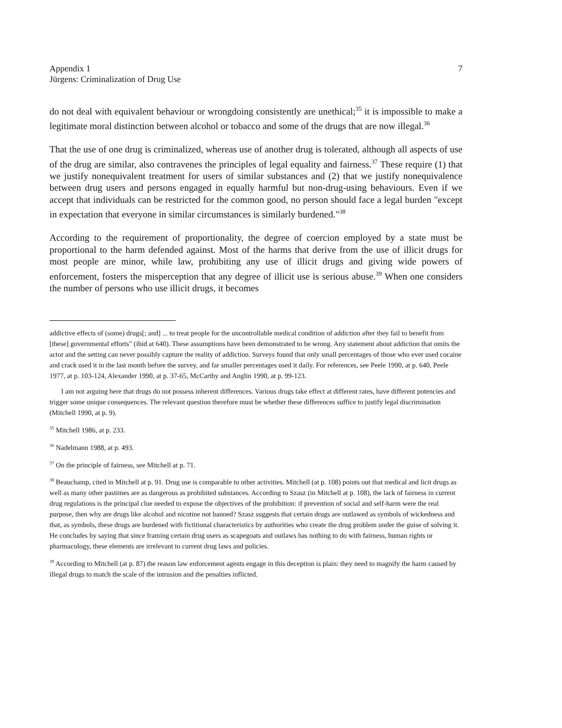Appendix 1
Jürgens: Criminalization of Drug Use
7
do not deal with equivalent behaviour or wrongdoing consistently are unethical;<sup>35</sup> it is impossible to make a legitimate moral distinction between alcohol or tobacco and some of the drugs that are now illegal.<sup>36</sup>
That the use of one drug is criminalized, whereas use of another drug is tolerated, although all aspects of use of the drug are similar, also contravenes the principles of legal equality and fairness.<sup>37</sup> These require (1) that we justify nonequivalent treatment for users of similar substances and (2) that we justify nonequivalence between drug users and persons engaged in equally harmful but non-drug-using behaviours. Even if we accept that individuals can be restricted for the common good, no person should face a legal burden "except in expectation that everyone in similar circumstances is similarly burdened."<sup>38</sup>
According to the requirement of proportionality, the degree of coercion employed by a state must be proportional to the harm defended against. Most of the harms that derive from the use of illicit drugs for most people are minor, while law, prohibiting any use of illicit drugs and giving wide powers of enforcement, fosters the misperception that any degree of illicit use is serious abuse.<sup>39</sup> When one considers the number of persons who use illicit drugs, it becomes
addictive effects of (some) drugs[; and] ... to treat people for the uncontrollable medical condition of addiction after they fail to benefit from [these] governmental efforts" (ibid at 640). These assumptions have been demonstrated to be wrong. Any statement about addiction that omits the actor and the setting can never possibly capture the reality of addiction. Surveys found that only small percentages of those who ever used cocaine and crack used it in the last month before the survey, and far smaller percentages used it daily. For references, see Peele 1990, at p. 640, Peele 1977, at p. 103-124, Alexander 1990, at p. 37-65, McCarthy and Anglin 1990, at p. 99-123.
I am not arguing here that drugs do not possess inherent differences. Various drugs take effect at different rates, have different potencies and trigger some unique consequences. The relevant question therefore must be whether these differences suffice to justify legal discrimination (Mitchell 1990, at p. 9).
<sup>35</sup> Mitchell 1986, at p. 233.
<sup>36</sup> Nadelmann 1988, at p. 493.
<sup>37</sup> On the principle of fairness, see Mitchell at p. 71.
<sup>38</sup> Beauchamp, cited in Mitchell at p. 91. Drug use is comparable to other activities. Mitchell (at p. 108) points out that medical and licit drugs as well as many other pastimes are as dangerous as prohibited substances. According to Szasz (in Mitchell at p. 108), the lack of fairness in current drug regulations is the principal clue needed to expose the objectives of the prohibition: if prevention of social and self-harm were the real purpose, then why are drugs like alcohol and nicotine not banned? Szasz suggests that certain drugs are outlawed as symbols of wickedness and that, as symbols, these drugs are burdened with fictitional characteristics by authorities who create the drug problem under the guise of solving it. He concludes by saying that since framing certain drug users as scapegoats and outlaws has nothing to do with fairness, human rights or pharmacology, these elements are irrelevant to current drug laws and policies.
<sup>39</sup> According to Mitchell (at p. 87) the reason law enforcement agents engage in this deception is plain: they need to magnify the harm caused by illegal drugs to match the scale of the intrusion and the penalties inflicted.